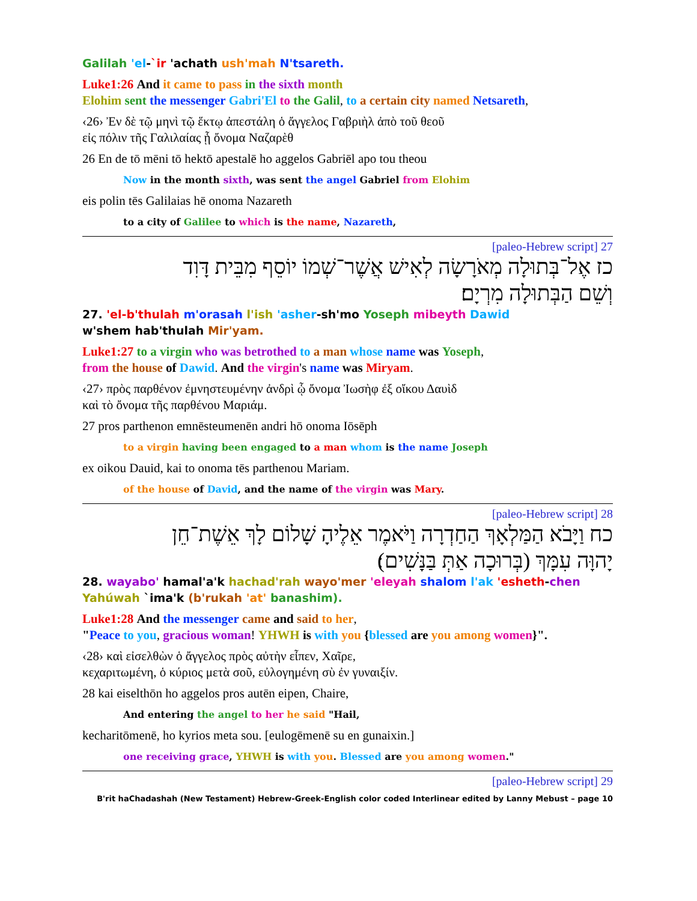Galilah 'el-`ir 'achath ush'mah N'tsareth.
Luke1:26 And it came to pass in the sixth month
Elohim sent the messenger Gabri'El to the Galil, to a certain city named Netsareth,
‹26› Ἐν δὲ τῷ μηνὶ τῷ ἕκτῳ ἀπεστάλη ὁ ἄγγελος Γαβριὴλ ἀπὸ τοῦ θεοῦ
εἰς πόλιν τῆς Γαλιλαίας ᾗ ὄνομα Ναζαρὲθ
26 En de tō mēni tō hektō apestalē ho aggelos Gabriēl apo tou theou
Now in the month sixth, was sent the angel Gabriel from Elohim
eis polin tēs Galilaias hē onoma Nazareth
to a city of Galilee to which is the name, Nazareth,
27 [paleo-Hebrew script]
כז אֶל־בְּתוּלָה מְאֹרָשָׂה לְאִישׁ אֲשֶׁר־שְׁמוֹ יוֹסֵף מִבֵּית דָּוִד
וְשֵׁם הַבְּתוּלָה מִרְיָם׃
27. 'el-b'thulah m'orasah l'ish 'asher-sh'mo Yoseph mibeyth Dawid
w'shem hab'thulah Mir'yam.
Luke1:27 to a virgin who was betrothed to a man whose name was Yoseph,
from the house of Dawid. And the virgin's name was Miryam.
‹27› πρὸς παρθένον ἐμνηστευμένην ἀνδρὶ ᾧ ὄνομα Ἰωσὴφ ἐξ οἴκου Δαυὶδ
καὶ τὸ ὄνομα τῆς παρθένου Μαριάμ.
27 pros parthenon emnēsteumenēn andri hō onoma Iōsēph
to a virgin having been engaged to a man whom is the name Joseph
ex oikou Dauid, kai to onoma tēs parthenou Mariam.
of the house of David, and the name of the virgin was Mary.
28 [paleo-Hebrew script]
כח וַיָּבֹא הַמַּלְאָךְ הַחַדְרָה וַיֹּאמֶר אֵלֶיהָ שָׁלוֹם לָךְ אֵשֶׁת־חֵן
יָהוָּה עִמָּךְ (בְּרוּכָה אַתְּ בַּנָּשִׁים)׃
28. wayabo' hamal'a'k hachad'rah wayo'mer 'eleyah shalom l'ak 'esheth-chen
Yahúwah `ima'k (b'rukah 'at' banashim).
Luke1:28 And the messenger came and said to her,
"Peace to you, gracious woman! YHWH is with you {blessed are you among women}".
‹28› καὶ εἰσελθὼν ὁ ἄγγελος πρὸς αὐτὴν εἶπεν, Χαῖρε,
κεχαριτωμένη, ὁ κύριος μετὰ σοῦ, εὐλογημένη σὺ ἐν γυναιξίν.
28 kai eiselthōn ho aggelos pros autēn eipen, Chaire,
And entering the angel to her he said "Hail,
kecharitōmenē, ho kyrios meta sou. [eulogēmenē su en gunaixin.]
one receiving grace, YHWH is with you. Blessed are you among women."
29 [paleo-Hebrew script]
B'rit haChadashah (New Testament) Hebrew-Greek-English color coded Interlinear edited by Lanny Mebust – page 10